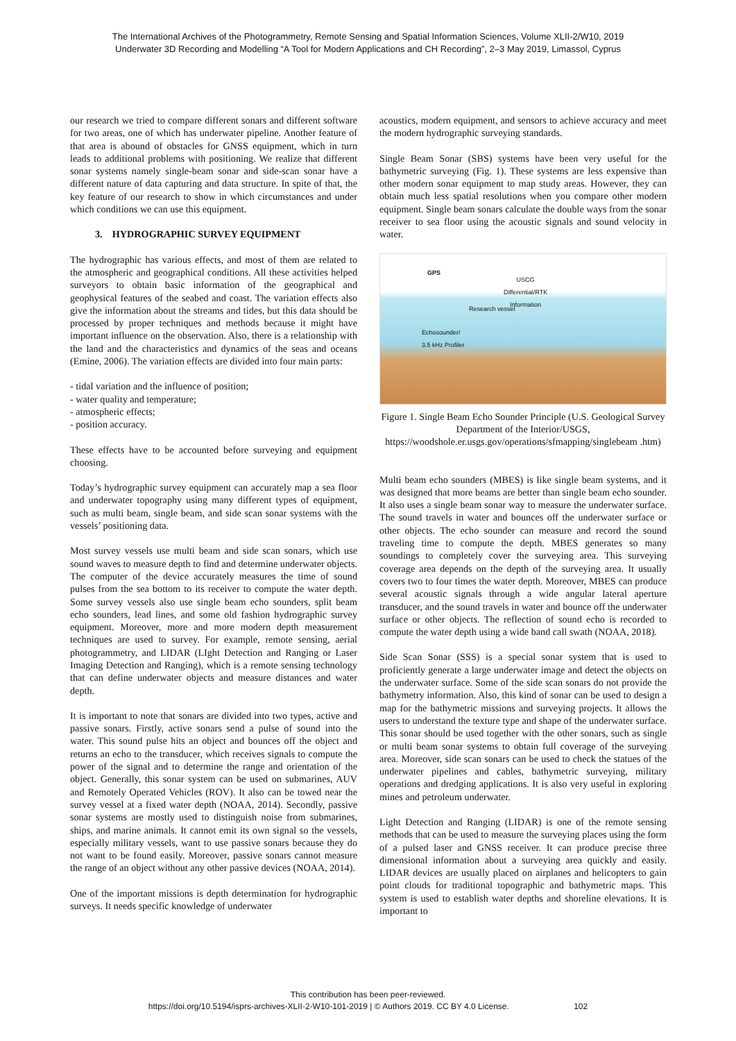The International Archives of the Photogrammetry, Remote Sensing and Spatial Information Sciences, Volume XLII-2/W10, 2019
Underwater 3D Recording and Modelling “A Tool for Modern Applications and CH Recording”, 2–3 May 2019, Limassol, Cyprus
our research we tried to compare different sonars and different software for two areas, one of which has underwater pipeline. Another feature of that area is abound of obstacles for GNSS equipment, which in turn leads to additional problems with positioning. We realize that different sonar systems namely single-beam sonar and side-scan sonar have a different nature of data capturing and data structure. In spite of that, the key feature of our research to show in which circumstances and under which conditions we can use this equipment.
3. HYDROGRAPHIC SURVEY EQUIPMENT
The hydrographic has various effects, and most of them are related to the atmospheric and geographical conditions. All these activities helped surveyors to obtain basic information of the geographical and geophysical features of the seabed and coast. The variation effects also give the information about the streams and tides, but this data should be processed by proper techniques and methods because it might have important influence on the observation. Also, there is a relationship with the land and the characteristics and dynamics of the seas and oceans (Emine, 2006). The variation effects are divided into four main parts:
- tidal variation and the influence of position;
- water quality and temperature;
- atmospheric effects;
- position accuracy.
These effects have to be accounted before surveying and equipment choosing.
Today’s hydrographic survey equipment can accurately map a sea floor and underwater topography using many different types of equipment, such as multi beam, single beam, and side scan sonar systems with the vessels’ positioning data.
Most survey vessels use multi beam and side scan sonars, which use sound waves to measure depth to find and determine underwater objects. The computer of the device accurately measures the time of sound pulses from the sea bottom to its receiver to compute the water depth. Some survey vessels also use single beam echo sounders, split beam echo sounders, lead lines, and some old fashion hydrographic survey equipment. Moreover, more and more modern depth measurement techniques are used to survey. For example, remote sensing, aerial photogrammetry, and LIDAR (LIght Detection and Ranging or Laser Imaging Detection and Ranging), which is a remote sensing technology that can define underwater objects and measure distances and water depth.
It is important to note that sonars are divided into two types, active and passive sonars. Firstly, active sonars send a pulse of sound into the water. This sound pulse hits an object and bounces off the object and returns an echo to the transducer, which receives signals to compute the power of the signal and to determine the range and orientation of the object. Generally, this sonar system can be used on submarines, AUV and Remotely Operated Vehicles (ROV). It also can be towed near the survey vessel at a fixed water depth (NOAA, 2014). Secondly, passive sonar systems are mostly used to distinguish noise from submarines, ships, and marine animals. It cannot emit its own signal so the vessels, especially military vessels, want to use passive sonars because they do not want to be found easily. Moreover, passive sonars cannot measure the range of an object without any other passive devices (NOAA, 2014).
One of the important missions is depth determination for hydrographic surveys. It needs specific knowledge of underwater
acoustics, modern equipment, and sensors to achieve accuracy and meet the modern hydrographic surveying standards.
Single Beam Sonar (SBS) systems have been very useful for the bathymetric surveying (Fig. 1). These systems are less expensive than other modern sonar equipment to map study areas. However, they can obtain much less spatial resolutions when you compare other modern equipment. Single beam sonars calculate the double ways from the sonar receiver to sea floor using the acoustic signals and sound velocity in water.
GPS
USCG
Differential/RTK
Information
Research vessel
Echosounder/
3.5 kHz Profiler
Figure 1. Single Beam Echo Sounder Principle (U.S. Geological Survey Department of the Interior/USGS, https://woodshole.er.usgs.gov/operations/sfmapping/singlebeam .htm)
Multi beam echo sounders (MBES) is like single beam systems, and it was designed that more beams are better than single beam echo sounder. It also uses a single beam sonar way to measure the underwater surface. The sound travels in water and bounces off the underwater surface or other objects. The echo sounder can measure and record the sound traveling time to compute the depth. MBES generates so many soundings to completely cover the surveying area. This surveying coverage area depends on the depth of the surveying area. It usually covers two to four times the water depth. Moreover, MBES can produce several acoustic signals through a wide angular lateral aperture transducer, and the sound travels in water and bounce off the underwater surface or other objects. The reflection of sound echo is recorded to compute the water depth using a wide band call swath (NOAA, 2018).
Side Scan Sonar (SSS) is a special sonar system that is used to proficiently generate a large underwater image and detect the objects on the underwater surface. Some of the side scan sonars do not provide the bathymetry information. Also, this kind of sonar can be used to design a map for the bathymetric missions and surveying projects. It allows the users to understand the texture type and shape of the underwater surface. This sonar should be used together with the other sonars, such as single or multi beam sonar systems to obtain full coverage of the surveying area. Moreover, side scan sonars can be used to check the statues of the underwater pipelines and cables, bathymetric surveying, military operations and dredging applications. It is also very useful in exploring mines and petroleum underwater.
Light Detection and Ranging (LIDAR) is one of the remote sensing methods that can be used to measure the surveying places using the form of a pulsed laser and GNSS receiver. It can produce precise three dimensional information about a surveying area quickly and easily. LIDAR devices are usually placed on airplanes and helicopters to gain point clouds for traditional topographic and bathymetric maps. This system is used to establish water depths and shoreline elevations. It is important to
This contribution has been peer-reviewed.
https://doi.org/10.5194/isprs-archives-XLII-2-W10-101-2019 | © Authors 2019. CC BY 4.0 License. 102